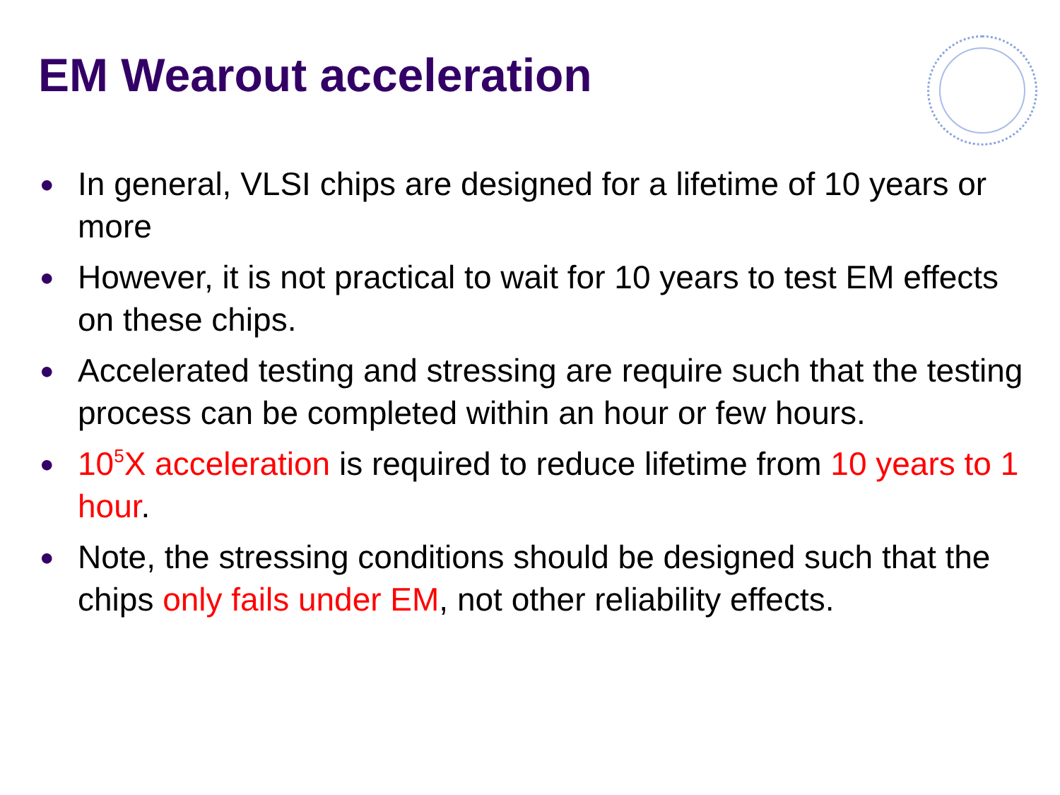EM Wearout acceleration
● In general, VLSI chips are designed for a lifetime of 10 years or more
● However, it is not practical to wait for 10 years to test EM effects on these chips.
● Accelerated testing and stressing are require such that the testing process can be completed within an hour or few hours.
● 10<sup>5</sup>X acceleration is required to reduce lifetime from 10 years to 1 hour.
● Note, the stressing conditions should be designed such that the chips only fails under EM, not other reliability effects.